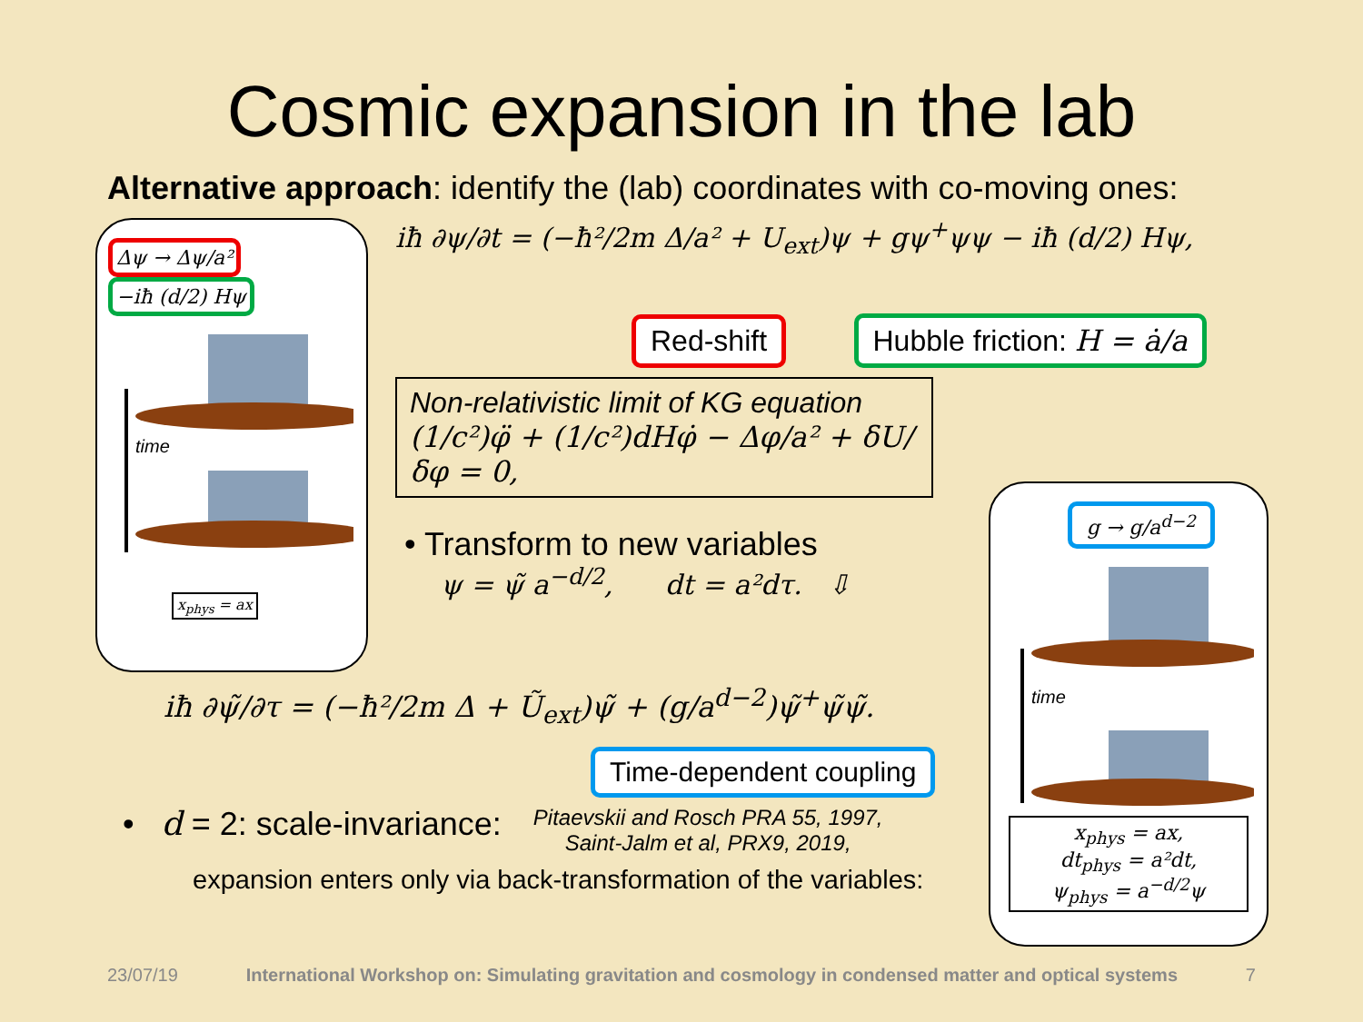Cosmic expansion in the lab
Alternative approach: identify the (lab) coordinates with co-moving ones:
Δψ → Δψ/a² −iħ (d/2) Hψ
time
x<sub>phys</sub> = ax
iħ ∂ψ/∂t = (−ħ²/2m Δ/a² + U<sub>ext</sub>)ψ + gψ<sup>+</sup>ψψ − iħ (d/2) Hψ,
Red-shift Hubble friction: H = ȧ/a
Non-relativistic limit of KG equation
(1/c²)φ̈ + (1/c²)dHφ̇ − Δφ/a² + δU/δφ = 0,
• Transform to new variables
ψ = ψ̃ a<sup>−d/2</sup>, dt = a²dτ. ⇩
iħ ∂ψ̃/∂τ = (−ħ²/2m Δ + Ũ<sub>ext</sub>)ψ̃ + (g/a<sup>d−2</sup>)ψ̃<sup>+</sup>ψ̃ψ̃.
Time-dependent coupling
• d = 2: scale-invariance: Pitaevskii and Rosch PRA 55, 1997,
Saint-Jalm et al, PRX9, 2019,
expansion enters only via back-transformation of the variables:
g → g/a<sup>d−2</sup>
time
x<sub>phys</sub> = ax,
dt<sub>phys</sub> = a²dt,
ψ<sub>phys</sub> = a<sup>−d/2</sup>ψ
23/07/19 International Workshop on: Simulating gravitation and cosmology in condensed matter and optical systems 7